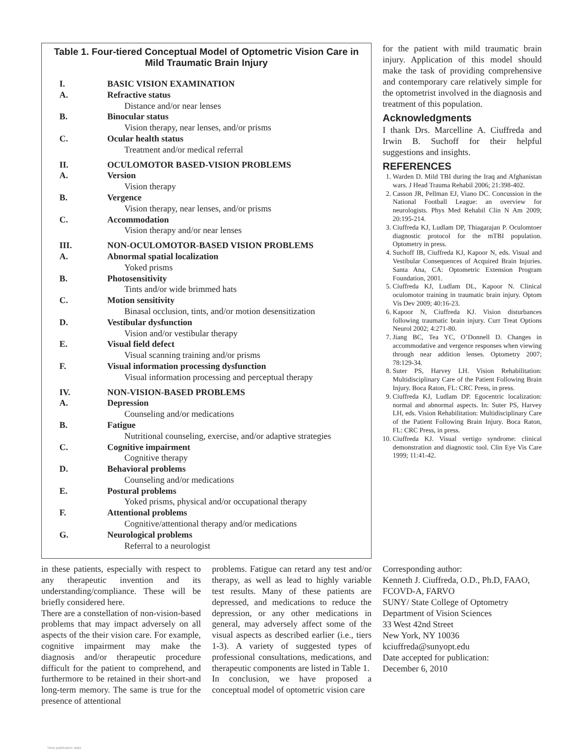Table 1. Four-tiered Conceptual Model of Optometric Vision Care in Mild Traumatic Brain Injury
| I. | BASIC VISION EXAMINATION |
| A. | Refractive status |
| | Distance and/or near lenses |
| B. | Binocular status |
| | Vision therapy, near lenses, and/or prisms |
| C. | Ocular health status |
| | Treatment and/or medical referral |
| II. | OCULOMOTOR BASED-VISION PROBLEMS |
| A. | Version |
| | Vision therapy |
| B. | Vergence |
| | Vision therapy, near lenses, and/or prisms |
| C. | Accommodation |
| | Vision therapy and/or near lenses |
| III. | NON-OCULOMOTOR-BASED VISION PROBLEMS |
| A. | Abnormal spatial localization |
| | Yoked prisms |
| B. | Photosensitivity |
| | Tints and/or wide brimmed hats |
| C. | Motion sensitivity |
| | Binasal occlusion, tints, and/or motion desensitization |
| D. | Vestibular dysfunction |
| | Vision and/or vestibular therapy |
| E. | Visual field defect |
| | Visual scanning training and/or prisms |
| F. | Visual information processing dysfunction |
| | Visual information processing and perceptual therapy |
| IV. | NON-VISION-BASED PROBLEMS |
| A. | Depression |
| | Counseling and/or medications |
| B. | Fatigue |
| | Nutritional counseling, exercise, and/or adaptive strategies |
| C. | Cognitive impairment |
| | Cognitive therapy |
| D. | Behavioral problems |
| | Counseling and/or medications |
| E. | Postural problems |
| | Yoked prisms, physical and/or occupational therapy |
| F. | Attentional problems |
| | Cognitive/attentional therapy and/or medications |
| G. | Neurological problems |
| | Referral to a neurologist |
in these patients, especially with respect to any therapeutic invention and its understanding/compliance. These will be briefly considered here.
There are a constellation of non-vision-based problems that may impact adversely on all aspects of the their vision care. For example, cognitive impairment may make the diagnosis and/or therapeutic procedure difficult for the patient to comprehend, and furthermore to be retained in their short-and long-term memory. The same is true for the presence of attentional
problems. Fatigue can retard any test and/or therapy, as well as lead to highly variable test results. Many of these patients are depressed, and medications to reduce the depression, or any other medications in general, may adversely affect some of the visual aspects as described earlier (i.e., tiers 1-3). A variety of suggested types of professional consultations, medications, and therapeutic components are listed in Table 1.
In conclusion, we have proposed a conceptual model of optometric vision care
for the patient with mild traumatic brain injury. Application of this model should make the task of providing comprehensive and contemporary care relatively simple for the optometrist involved in the diagnosis and treatment of this population.
Acknowledgments
I thank Drs. Marcelline A. Ciuffreda and Irwin B. Suchoff for their helpful suggestions and insights.
REFERENCES
1. Warden D. Mild TBI during the Iraq and Afghanistan wars. J Head Trauma Rehabil 2006; 21:398-402.
2. Casson JR, Pellman EJ, Viano DC. Concussion in the National Football League: an overview for neurologists. Phys Med Rehabil Clin N Am 2009; 20:195-214.
3. Ciuffreda KJ, Ludlam DP, Thiagarajan P. Oculomtoer diagnostic protocol for the mTBI population. Optometry in press.
4. Suchoff IB, Ciuffreda KJ, Kapoor N, eds. Visual and Vestibular Consequences of Acquired Brain Injuries. Santa Ana, CA: Optometric Extension Program Foundation, 2001.
5. Ciuffreda KJ, Ludlam DL, Kapoor N. Clinical oculomotor training in traumatic brain injury. Optom Vis Dev 2009; 40:16-23.
6. Kapoor N, Ciuffreda KJ. Vision disturbances following traumatic brain injury. Curr Treat Options Neurol 2002; 4:271-80.
7. Jiang BC, Tea YC, O’Donnell D. Changes in accommodative and vergence responses when viewing through near addition lenses. Optometry 2007; 78:129-34.
8. Suter PS, Harvey LH. Vision Rehabilitation: Multidisciplinary Care of the Patient Following Brain Injury. Boca Raton, FL: CRC Press, in press.
9. Ciuffreda KJ, Ludlam DP. Egocentric localization: normal and abnormal aspects. In: Suter PS, Harvey LH, eds. Vision Rehabilitation: Multidisciplinary Care of the Patient Following Brain Injury. Boca Raton, FL: CRC Press, in press.
10. Ciuffreda KJ. Visual vertigo syndrome: clinical demonstration and diagnostic tool. Clin Eye Vis Care 1999; 11:41-42.
Corresponding author:
Kenneth J. Ciuffreda, O.D., Ph.D, FAAO, FCOVD-A, FARVO
SUNY/ State College of Optometry
Department of Vision Sciences
33 West 42nd Street
New York, NY 10036
kciuffreda@sunyopt.edu
Date accepted for publication:
December 6, 2010
View publication stats